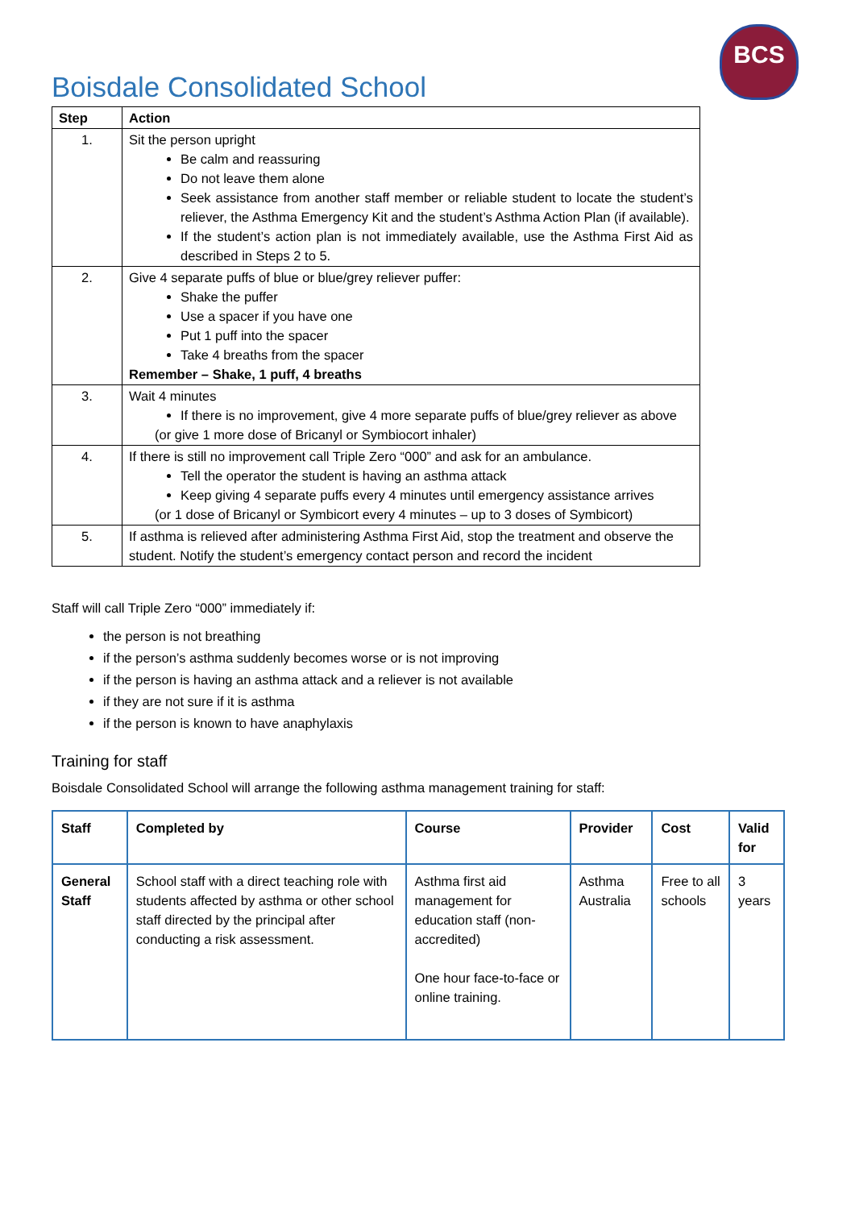BCS
Boisdale Consolidated School
| Step | Action |
| --- | --- |
| 1. | Sit the person upright Be calm and reassuring Do not leave them alone Seek assistance from another staff member or reliable student to locate the student’s reliever, the Asthma Emergency Kit and the student’s Asthma Action Plan (if available). If the student’s action plan is not immediately available, use the Asthma First Aid as described in Steps 2 to 5. |
| 2. | Give 4 separate puffs of blue or blue/grey reliever puffer: Shake the puffer Use a spacer if you have one Put 1 puff into the spacer Take 4 breaths from the spacer Remember – Shake, 1 puff, 4 breaths |
| 3. | Wait 4 minutes If there is no improvement, give 4 more separate puffs of blue/grey reliever as above (or give 1 more dose of Bricanyl or Symbiocort inhaler) |
| 4. | If there is still no improvement call Triple Zero “000” and ask for an ambulance. Tell the operator the student is having an asthma attack Keep giving 4 separate puffs every 4 minutes until emergency assistance arrives (or 1 dose of Bricanyl or Symbicort every 4 minutes – up to 3 doses of Symbicort) |
| 5. | If asthma is relieved after administering Asthma First Aid, stop the treatment and observe the student. Notify the student’s emergency contact person and record the incident |
Staff will call Triple Zero “000” immediately if:
the person is not breathing
if the person’s asthma suddenly becomes worse or is not improving
if the person is having an asthma attack and a reliever is not available
if they are not sure if it is asthma
if the person is known to have anaphylaxis
Training for staff
Boisdale Consolidated School will arrange the following asthma management training for staff:
| Staff | Completed by | Course | Provider | Cost | Valid for |
| --- | --- | --- | --- | --- | --- |
| General Staff | School staff with a direct teaching role with students affected by asthma or other school staff directed by the principal after conducting a risk assessment. | Asthma first aid management for education staff (non-accredited) One hour face-to-face or online training. | Asthma Australia | Free to all schools | 3 years |